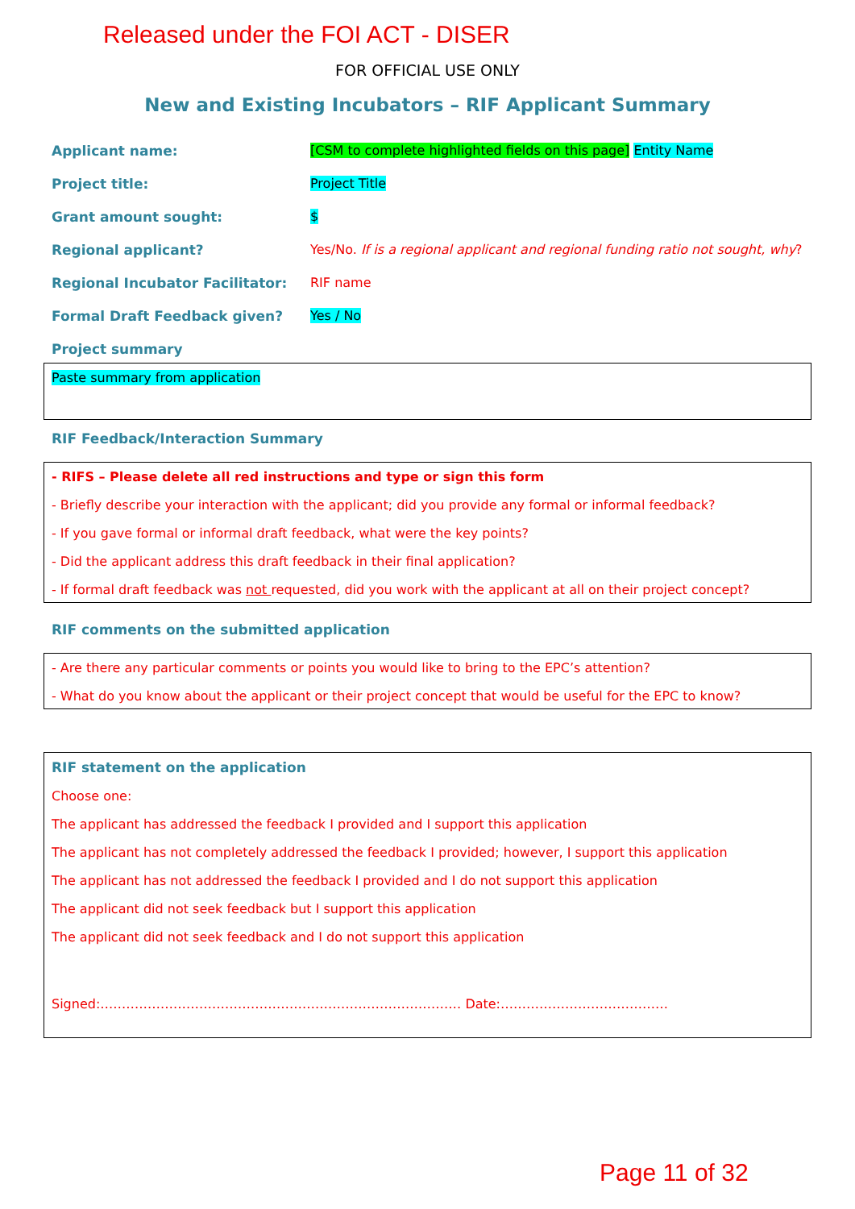Released under the FOI ACT - DISER
FOR OFFICIAL USE ONLY
New and Existing Incubators – RIF Applicant Summary
Applicant name: [CSM to complete highlighted fields on this page] Entity Name
Project title: Project Title
Grant amount sought: $
Regional applicant? Yes/No. If is a regional applicant and regional funding ratio not sought, why?
Regional Incubator Facilitator: RIF name
Formal Draft Feedback given? Yes / No
Project summary
Paste summary from application
RIF Feedback/Interaction Summary
- RIFS – Please delete all red instructions and type or sign this form
- Briefly describe your interaction with the applicant; did you provide any formal or informal feedback?
- If you gave formal or informal draft feedback, what were the key points?
- Did the applicant address this draft feedback in their final application?
- If formal draft feedback was not requested, did you work with the applicant at all on their project concept?
RIF comments on the submitted application
- Are there any particular comments or points you would like to bring to the EPC’s attention?
- What do you know about the applicant or their project concept that would be useful for the EPC to know?
RIF statement on the application
Choose one:
The applicant has addressed the feedback I provided and I support this application
The applicant has not completely addressed the feedback I provided; however, I support this application
The applicant has not addressed the feedback I provided and I do not support this application
The applicant did not seek feedback but I support this application
The applicant did not seek feedback and I do not support this application
Signed:………………………………………………………………………… Date:…………………………………
Page 11 of 32